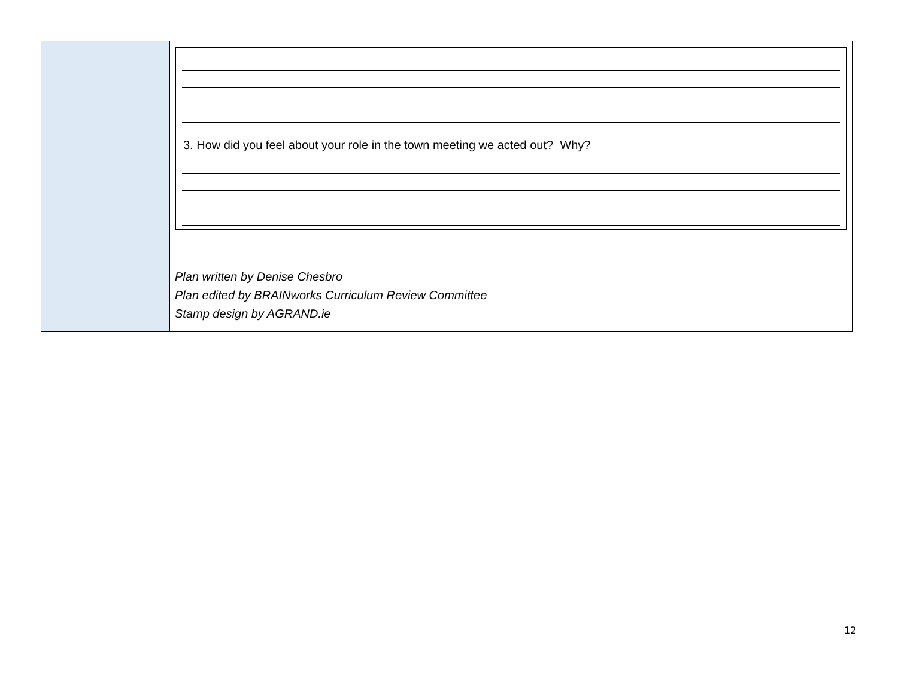| | 3. How did you feel about your role in the town meeting we acted out? Why? Plan written by Denise Chesbro Plan edited by BRAINworks Curriculum Review Committee Stamp design by AGRAND.ie |
12